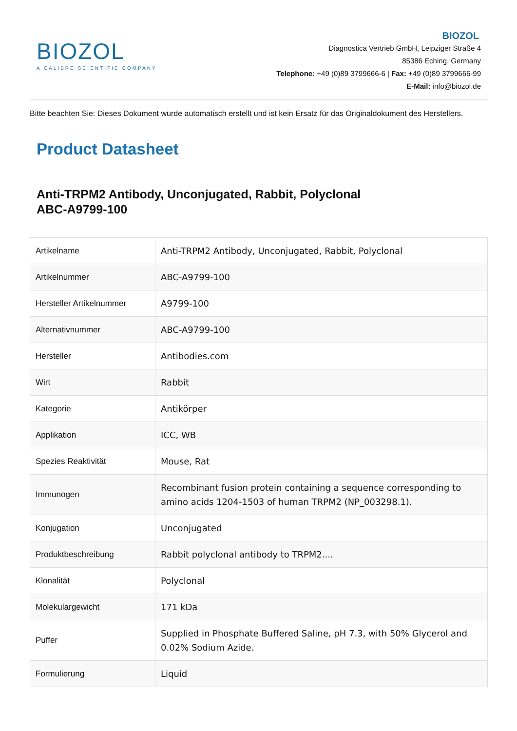BIOZOL
A CALIBRE SCIENTIFIC COMPANY
BIOZOL
Diagnostica Vertrieb GmbH, Leipziger Straße 4
85386 Eching, Germany
Telephone: +49 (0)89 3799666-6 | Fax: +49 (0)89 3799666-99
E-Mail: info@biozol.de
Bitte beachten Sie: Dieses Dokument wurde automatisch erstellt und ist kein Ersatz für das Originaldokument des Herstellers.
Product Datasheet
Anti-TRPM2 Antibody, Unconjugated, Rabbit, Polyclonal
ABC-A9799-100
| Artikelname | Anti-TRPM2 Antibody, Unconjugated, Rabbit, Polyclonal |
| Artikelnummer | ABC-A9799-100 |
| Hersteller Artikelnummer | A9799-100 |
| Alternativnummer | ABC-A9799-100 |
| Hersteller | Antibodies.com |
| Wirt | Rabbit |
| Kategorie | Antikörper |
| Applikation | ICC, WB |
| Spezies Reaktivität | Mouse, Rat |
| Immunogen | Recombinant fusion protein containing a sequence corresponding to amino acids 1204-1503 of human TRPM2 (NP_003298.1). |
| Konjugation | Unconjugated |
| Produktbeschreibung | Rabbit polyclonal antibody to TRPM2.... |
| Klonalität | Polyclonal |
| Molekulargewicht | 171 kDa |
| Puffer | Supplied in Phosphate Buffered Saline, pH 7.3, with 50% Glycerol and 0.02% Sodium Azide. |
| Formulierung | Liquid |